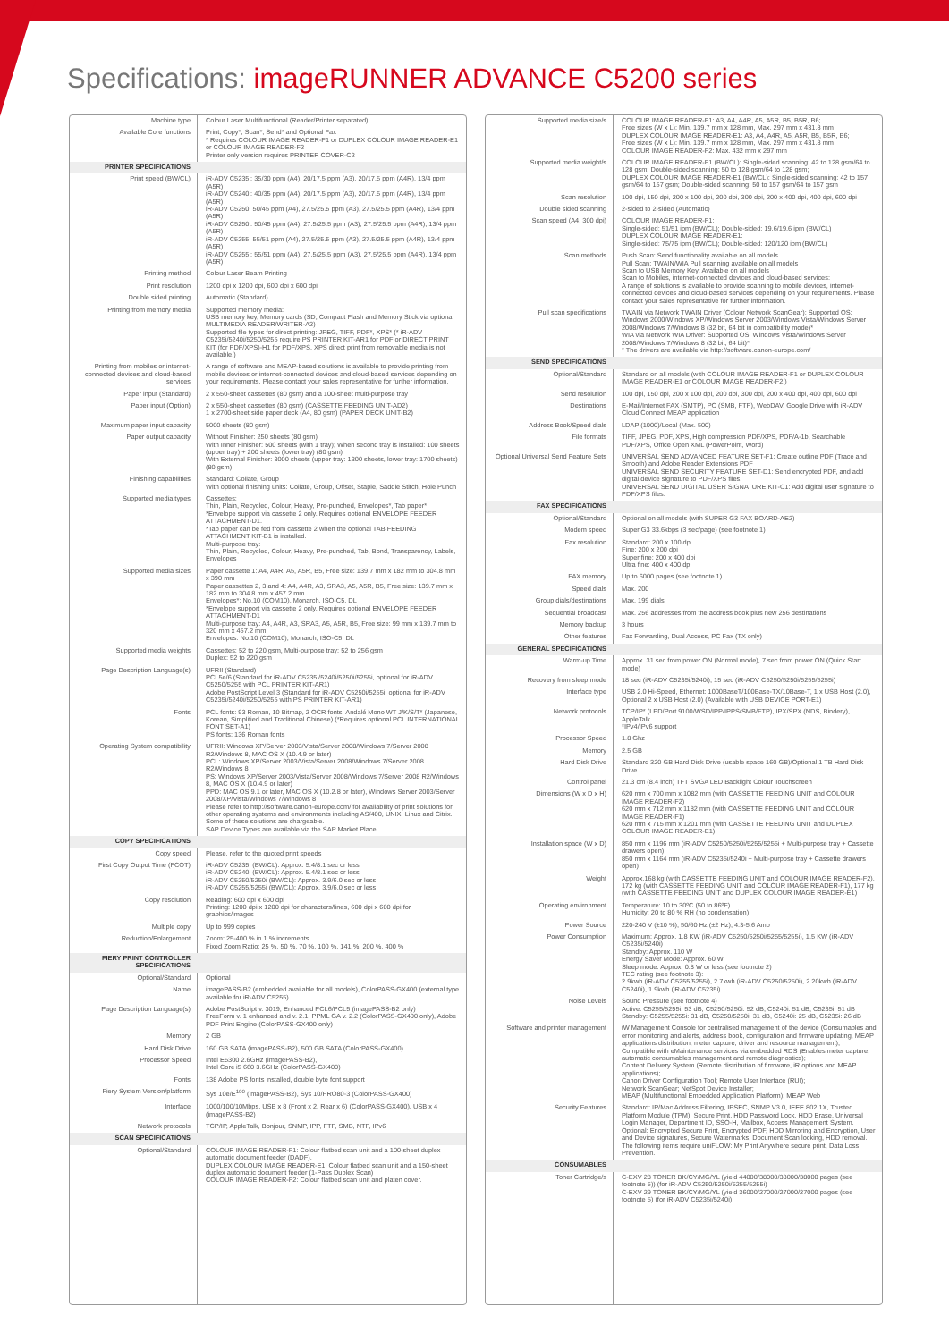Specifications: imageRUNNER ADVANCE C5200 series
| Machine type | Colour Laser Multifunctional (Reader/Printer separated) |
| Available Core functions | Print, Copy*, Scan*, Send* and Optional Fax * Requires COLOUR IMAGE READER-F1 or DUPLEX COLOUR IMAGE READER-E1 or COLOUR IMAGE READER-F2 Printer only version requires PRINTER COVER-C2 |
| PRINTER SPECIFICATIONS | |
| Print speed (BW/CL) | iR-ADV C5235i: 35/30 ppm (A4), 20/17.5 ppm (A3), 20/17.5 ppm (A4R), 13/4 ppm (A5R) iR-ADV C5240i: 40/35 ppm (A4), 20/17.5 ppm (A3), 20/17.5 ppm (A4R), 13/4 ppm (A5R) iR-ADV C5250: 50/45 ppm (A4), 27.5/25.5 ppm (A3), 27.5/25.5 ppm (A4R), 13/4 ppm (A5R) iR-ADV C5250i: 50/45 ppm (A4), 27.5/25.5 ppm (A3), 27.5/25.5 ppm (A4R), 13/4 ppm (A5R) iR-ADV C5255: 55/51 ppm (A4), 27.5/25.5 ppm (A3), 27.5/25.5 ppm (A4R), 13/4 ppm (A5R) iR-ADV C5255i: 55/51 ppm (A4), 27.5/25.5 ppm (A3), 27.5/25.5 ppm (A4R), 13/4 ppm (A5R) |
| Printing method | Colour Laser Beam Printing |
| Print resolution | 1200 dpi x 1200 dpi, 600 dpi x 600 dpi |
| Double sided printing | Automatic (Standard) |
| Printing from memory media | Supported memory media: USB memory key, Memory cards (SD, Compact Flash and Memory Stick via optional MULTIMEDIA READER/WRITER-A2) Supported file types for direct printing: JPEG, TIFF, PDF*, XPS* (* iR-ADV C5235i/5240i/5250/5255 require PS PRINTER KIT-AR1 for PDF or DIRECT PRINT KIT (for PDF/XPS)-H1 for PDF/XPS. XPS direct print from removable media is not available.) |
| Printing from mobiles or internet-connected devices and cloud-based services | A range of software and MEAP-based solutions is available to provide printing from mobile devices or internet-connected devices and cloud-based services depending on your requirements. Please contact your sales representative for further information. |
| Paper input (Standard) | 2 x 550-sheet cassettes (80 gsm) and a 100-sheet multi-purpose tray |
| Paper input (Option) | 2 x 550-sheet cassettes (80 gsm) (CASSETTE FEEDING UNIT-AD2) 1 x 2700-sheet side paper deck (A4, 80 gsm) (PAPER DECK UNIT-B2) |
| Maximum paper input capacity | 5000 sheets (80 gsm) |
| Paper output capacity | Without Finisher: 250 sheets (80 gsm) With Inner Finisher: 500 sheets (with 1 tray); When second tray is installed: 100 sheets (upper tray) + 200 sheets (lower tray) (80 gsm) With External Finisher: 3000 sheets (upper tray: 1300 sheets, lower tray: 1700 sheets) (80 gsm) |
| Finishing capabilities | Standard: Collate, Group With optional finishing units: Collate, Group, Offset, Staple, Saddle Stitch, Hole Punch |
| Supported media types | Cassettes: Thin, Plain, Recycled, Colour, Heavy, Pre-punched, Envelopes*, Tab paper* *Envelope support via cassette 2 only. Requires optional ENVELOPE FEEDER ATTACHMENT-D1. *Tab paper can be fed from cassette 2 when the optional TAB FEEDING ATTACHMENT KIT-B1 is installed. Multi-purpose tray: Thin, Plain, Recycled, Colour, Heavy, Pre-punched, Tab, Bond, Transparency, Labels, Envelopes |
| Supported media sizes | Paper cassette 1: A4, A4R, A5, A5R, B5, Free size: 139.7 mm x 182 mm to 304.8 mm x 390 mm Paper cassettes 2, 3 and 4: A4, A4R, A3, SRA3, A5, A5R, B5, Free size: 139.7 mm x 182 mm to 304.8 mm x 457.2 mm Envelopes*: No.10 (COM10), Monarch, ISO-C5, DL *Envelope support via cassette 2 only. Requires optional ENVELOPE FEEDER ATTACHMENT-D1 Multi-purpose tray: A4, A4R, A3, SRA3, A5, A5R, B5, Free size: 99 mm x 139.7 mm to 320 mm x 457.2 mm Envelopes: No.10 (COM10), Monarch, ISO-C5, DL |
| Supported media weights | Cassettes: 52 to 220 gsm, Multi-purpose tray: 52 to 256 gsm Duplex: 52 to 220 gsm |
| Page Description Language(s) | UFRII (Standard) PCL5e/6 (Standard for iR-ADV C5235i/5240i/5250i/5255i, optional for iR-ADV C5250/5255 with PCL PRINTER KIT-AR1) Adobe PostScript Level 3 (Standard for iR-ADV C5250i/5255i, optional for iR-ADV C5235i/5240i/5250/5255 with PS PRINTER KIT-AR1) |
| Fonts | PCL fonts: 93 Roman, 10 Bitmap, 2 OCR fonts, Andalé Mono WT J/K/S/T* (Japanese, Korean, Simplified and Traditional Chinese) (*Requires optional PCL INTERNATIONAL FONT SET-A1) PS fonts: 136 Roman fonts |
| Operating System compatibility | UFRII: Windows XP/Server 2003/Vista/Server 2008/Windows 7/Server 2008 R2/Windows 8, MAC OS X (10.4.9 or later) PCL: Windows XP/Server 2003/Vista/Server 2008/Windows 7/Server 2008 R2/Windows 8 PS: Windows XP/Server 2003/Vista/Server 2008/Windows 7/Server 2008 R2/Windows 8, MAC OS X (10.4.9 or later) PPD: MAC OS 9.1 or later, MAC OS X (10.2.8 or later), Windows Server 2003/Server 2008/XP/Vista/Windows 7/Windows 8 Please refer to http://software.canon-europe.com/ for availability of print solutions for other operating systems and environments including AS/400, UNIX, Linux and Citrix. Some of these solutions are chargeable. SAP Device Types are available via the SAP Market Place. |
| COPY SPECIFICATIONS | |
| Copy speed | Please, refer to the quoted print speeds |
| First Copy Output Time (FCOT) | iR-ADV C5235i (BW/CL): Approx. 5.4/8.1 sec or less iR-ADV C5240i (BW/CL): Approx. 5.4/8.1 sec or less iR-ADV C5250/5250i (BW/CL): Approx. 3.9/6.0 sec or less iR-ADV C5255/5255i (BW/CL): Approx. 3.9/6.0 sec or less |
| Copy resolution | Reading: 600 dpi x 600 dpi Printing: 1200 dpi x 1200 dpi for characters/lines, 600 dpi x 600 dpi for graphics/images |
| Multiple copy | Up to 999 copies |
| Reduction/Enlargement | Zoom: 25-400 % in 1 % increments Fixed Zoom Ratio: 25 %, 50 %, 70 %, 100 %, 141 %, 200 %, 400 % |
| FIERY PRINT CONTROLLER SPECIFICATIONS | |
| Optional/Standard | Optional |
| Name | imagePASS-B2 (embedded available for all models), ColorPASS-GX400 (external type available for iR-ADV C5255) |
| Page Description Language(s) | Adobe PostScript v. 3019, Enhanced PCL6/PCL5 (imagePASS-B2 only) FreeForm v. 1 enhanced and v. 2.1, PPML GA v. 2.2 (ColorPASS-GX400 only), Adobe PDF Print Engine (ColorPASS-GX400 only) |
| Memory | 2 GB |
| Hard Disk Drive | 160 GB SATA (imagePASS-B2), 500 GB SATA (ColorPASS-GX400) |
| Processor Speed | Intel E5300 2.6GHz (imagePASS-B2), Intel Core i5 660 3.6GHz (ColorPASS-GX400) |
| Fonts | 138 Adobe PS fonts installed, double byte font support |
| Fiery System Version/platform | Sys 10e/E<sup>100</sup> (imagePASS-B2), Sys 10/PRO80-3 (ColorPASS-GX400) |
| Interface | 1000/100/10Mbps, USB x 8 (Front x 2, Rear x 6) (ColorPASS-GX400), USB x 4 (imagePASS-B2) |
| Network protocols | TCP/IP, AppleTalk, Bonjour, SNMP, IPP, FTP, SMB, NTP, IPv6 |
| SCAN SPECIFICATIONS | |
| Optional/Standard | COLOUR IMAGE READER-F1: Colour flatbed scan unit and a 100-sheet duplex automatic document feeder (DADF). DUPLEX COLOUR IMAGE READER-E1: Colour flatbed scan unit and a 150-sheet duplex automatic document feeder (1-Pass Duplex Scan) COLOUR IMAGE READER-F2: Colour flatbed scan unit and platen cover. |
| Supported media size/s | COLOUR IMAGE READER-F1: A3, A4, A4R, A5, A5R, B5, B5R, B6; Free sizes (W x L): Min. 139.7 mm x 128 mm, Max. 297 mm x 431.8 mm DUPLEX COLOUR IMAGE READER-E1: A3, A4, A4R, A5, A5R, B5, B5R, B6; Free sizes (W x L): Min. 139.7 mm x 128 mm, Max. 297 mm x 431.8 mm COLOUR IMAGE READER-F2: Max. 432 mm x 297 mm |
| Supported media weight/s | COLOUR IMAGE READER-F1 (BW/CL): Single-sided scanning: 42 to 128 gsm/64 to 128 gsm; Double-sided scanning: 50 to 128 gsm/64 to 128 gsm; DUPLEX COLOUR IMAGE READER-E1 (BW/CL): Single-sided scanning: 42 to 157 gsm/64 to 157 gsm; Double-sided scanning: 50 to 157 gsm/64 to 157 gsm |
| Scan resolution | 100 dpi, 150 dpi, 200 x 100 dpi, 200 dpi, 300 dpi, 200 x 400 dpi, 400 dpi, 600 dpi |
| Double sided scanning | 2-sided to 2-sided (Automatic) |
| Scan speed (A4, 300 dpi) | COLOUR IMAGE READER-F1: Single-sided: 51/51 ipm (BW/CL); Double-sided: 19.6/19.6 ipm (BW/CL) DUPLEX COLOUR IMAGE READER-E1: Single-sided: 75/75 ipm (BW/CL); Double-sided: 120/120 ipm (BW/CL) |
| Scan methods | Push Scan: Send functionality available on all models Pull Scan: TWAIN/WIA Pull scanning available on all models Scan to USB Memory Key: Available on all models Scan to Mobiles, internet-connected devices and cloud-based services: A range of solutions is available to provide scanning to mobile devices, internet-connected devices and cloud-based services depending on your requirements. Please contact your sales representative for further information. |
| Pull scan specifications | TWAIN via Network TWAIN Driver (Colour Network ScanGear): Supported OS: Windows 2000/Windows XP/Windows Server 2003/Windows Vista/Windows Server 2008/Windows 7/Windows 8 (32 bit, 64 bit in compatibility mode)* WIA via Network WIA Driver: Supported OS: Windows Vista/Windows Server 2008/Windows 7/Windows 8 (32 bit, 64 bit)* * The drivers are available via http://software.canon-europe.com/ |
| SEND SPECIFICATIONS | |
| Optional/Standard | Standard on all models (with COLOUR IMAGE READER-F1 or DUPLEX COLOUR IMAGE READER-E1 or COLOUR IMAGE READER-F2.) |
| Send resolution | 100 dpi, 150 dpi, 200 x 100 dpi, 200 dpi, 300 dpi, 200 x 400 dpi, 400 dpi, 600 dpi |
| Destinations | E-Mail/Internet FAX (SMTP), PC (SMB, FTP), WebDAV. Google Drive with iR-ADV Cloud Connect MEAP application |
| Address Book/Speed dials | LDAP (1000)/Local (Max. 500) |
| File formats | TIFF, JPEG, PDF, XPS, High compression PDF/XPS, PDF/A-1b, Searchable PDF/XPS, Office Open XML (PowerPoint, Word) |
| Optional Universal Send Feature Sets | UNIVERSAL SEND ADVANCED FEATURE SET-F1: Create outline PDF (Trace and Smooth) and Adobe Reader Extensions PDF UNIVERSAL SEND SECURITY FEATURE SET-D1: Send encrypted PDF, and add digital device signature to PDF/XPS files. UNIVERSAL SEND DIGITAL USER SIGNATURE KIT-C1: Add digital user signature to PDF/XPS files. |
| FAX SPECIFICATIONS | |
| Optional/Standard | Optional on all models (with SUPER G3 FAX BOARD-AE2) |
| Modem speed | Super G3 33.6kbps (3 sec/page) (see footnote 1) |
| Fax resolution | Standard: 200 x 100 dpi Fine: 200 x 200 dpi Super fine: 200 x 400 dpi Ultra fine: 400 x 400 dpi |
| FAX memory | Up to 6000 pages (see footnote 1) |
| Speed dials | Max. 200 |
| Group dials/destinations | Max. 199 dials |
| Sequential broadcast | Max. 256 addresses from the address book plus new 256 destinations |
| Memory backup | 3 hours |
| Other features | Fax Forwarding, Dual Access, PC Fax (TX only) |
| GENERAL SPECIFICATIONS | |
| Warm-up Time | Approx. 31 sec from power ON (Normal mode), 7 sec from power ON (Quick Start mode) |
| Recovery from sleep mode | 18 sec (iR-ADV C5235i/5240i), 15 sec (iR-ADV C5250/5250i/5255/5255i) |
| Interface type | USB 2.0 Hi-Speed, Ethernet: 1000BaseT/100Base-TX/10Base-T, 1 x USB Host (2.0), Optional 2 x USB Host (2.0) (Available with USB DEVICE PORT-E1) |
| Network protocols | TCP/IP* (LPD/Port 9100/WSD/IPP/IPPS/SMB/FTP), IPX/SPX (NDS, Bindery), AppleTalk *IPv4/IPv6 support |
| Processor Speed | 1.8 Ghz |
| Memory | 2.5 GB |
| Hard Disk Drive | Standard 320 GB Hard Disk Drive (usable space 160 GB)/Optional 1 TB Hard Disk Drive |
| Control panel | 21.3 cm (8.4 inch) TFT SVGA LED Backlight Colour Touchscreen |
| Dimensions (W x D x H) | 620 mm x 700 mm x 1082 mm (with CASSETTE FEEDING UNIT and COLOUR IMAGE READER-F2) 620 mm x 712 mm x 1182 mm (with CASSETTE FEEDING UNIT and COLOUR IMAGE READER-F1) 620 mm x 715 mm x 1201 mm (with CASSETTE FEEDING UNIT and DUPLEX COLOUR IMAGE READER-E1) |
| Installation space (W x D) | 850 mm x 1196 mm (iR-ADV C5250/5250i/5255/5255i + Multi-purpose tray + Cassette drawers open) 850 mm x 1164 mm (iR-ADV C5235i/5240i + Multi-purpose tray + Cassette drawers open) |
| Weight | Approx.168 kg (with CASSETTE FEEDING UNIT and COLOUR IMAGE READER-F2), 172 kg (with CASSETTE FEEDING UNIT and COLOUR IMAGE READER-F1), 177 kg (with CASSETTE FEEDING UNIT and DUPLEX COLOUR IMAGE READER-E1) |
| Operating environment | Temperature: 10 to 30ºC (50 to 86ºF) Humidity: 20 to 80 % RH (no condensation) |
| Power Source | 220-240 V (±10 %), 50/60 Hz (±2 Hz), 4.3-5.6 Amp |
| Power Consumption | Maximum: Approx. 1.8 KW (iR-ADV C5250/5250i/5255/5255i), 1.5 KW (iR-ADV C5235i/5240i) Standby: Approx. 110 W Energy Saver Mode: Approx. 60 W Sleep mode: Approx. 0.8 W or less (see footnote 2) TEC rating (see footnote 3): 2.9kwh (iR-ADV C5255/5255i), 2.7kwh (iR-ADV C5250/5250i), 2.20kwh (iR-ADV C5240i), 1.9kwh (iR-ADV C5235i) |
| Noise Levels | Sound Pressure (see footnote 4) Active: C5255/5255i: 53 dB, C5250/5250i: 52 dB, C5240i: 51 dB, C5235i: 51 dB Standby: C5255/5255i: 31 dB, C5250/5250i: 31 dB, C5240i: 25 dB, C5235i: 26 dB |
| Software and printer management | iW Management Console for centralised management of the device (Consumables and error monitoring and alerts, address book, configuration and firmware updating, MEAP applications distribution, meter capture, driver and resource management); Compatible with eMaintenance services via embedded RDS (Enables meter capture, automatic consumables management and remote diagnostics); Content Delivery System (Remote distribution of firmware, iR options and MEAP applications); Canon Driver Configuration Tool; Remote User Interface (RUI); Network ScanGear; NetSpot Device Installer; MEAP (Multifunctional Embedded Application Platform); MEAP Web |
| Security Features | Standard: IP/Mac Address Filtering, IPSEC, SNMP V3.0, IEEE 802.1X, Trusted Platform Module (TPM), Secure Print, HDD Password Lock, HDD Erase, Universal Login Manager, Department ID, SSO-H, Mailbox, Access Management System. Optional: Encrypted Secure Print, Encrypted PDF, HDD Mirroring and Encryption, User and Device signatures, Secure Watermarks, Document Scan locking, HDD removal. The following items require uniFLOW: My Print Anywhere secure print, Data Loss Prevention. |
| CONSUMABLES | |
| Toner Cartridge/s | C-EXV 28 TONER BK/CY/MG/YL (yield 44000/38000/38000/38000 pages (see footnote 5)) (for iR-ADV C5250/5250i/5255/5255i) C-EXV 29 TONER BK/CY/MG/YL (yield 36000/27000/27000/27000 pages (see footnote 5) (for iR-ADV C5235i/5240i) |